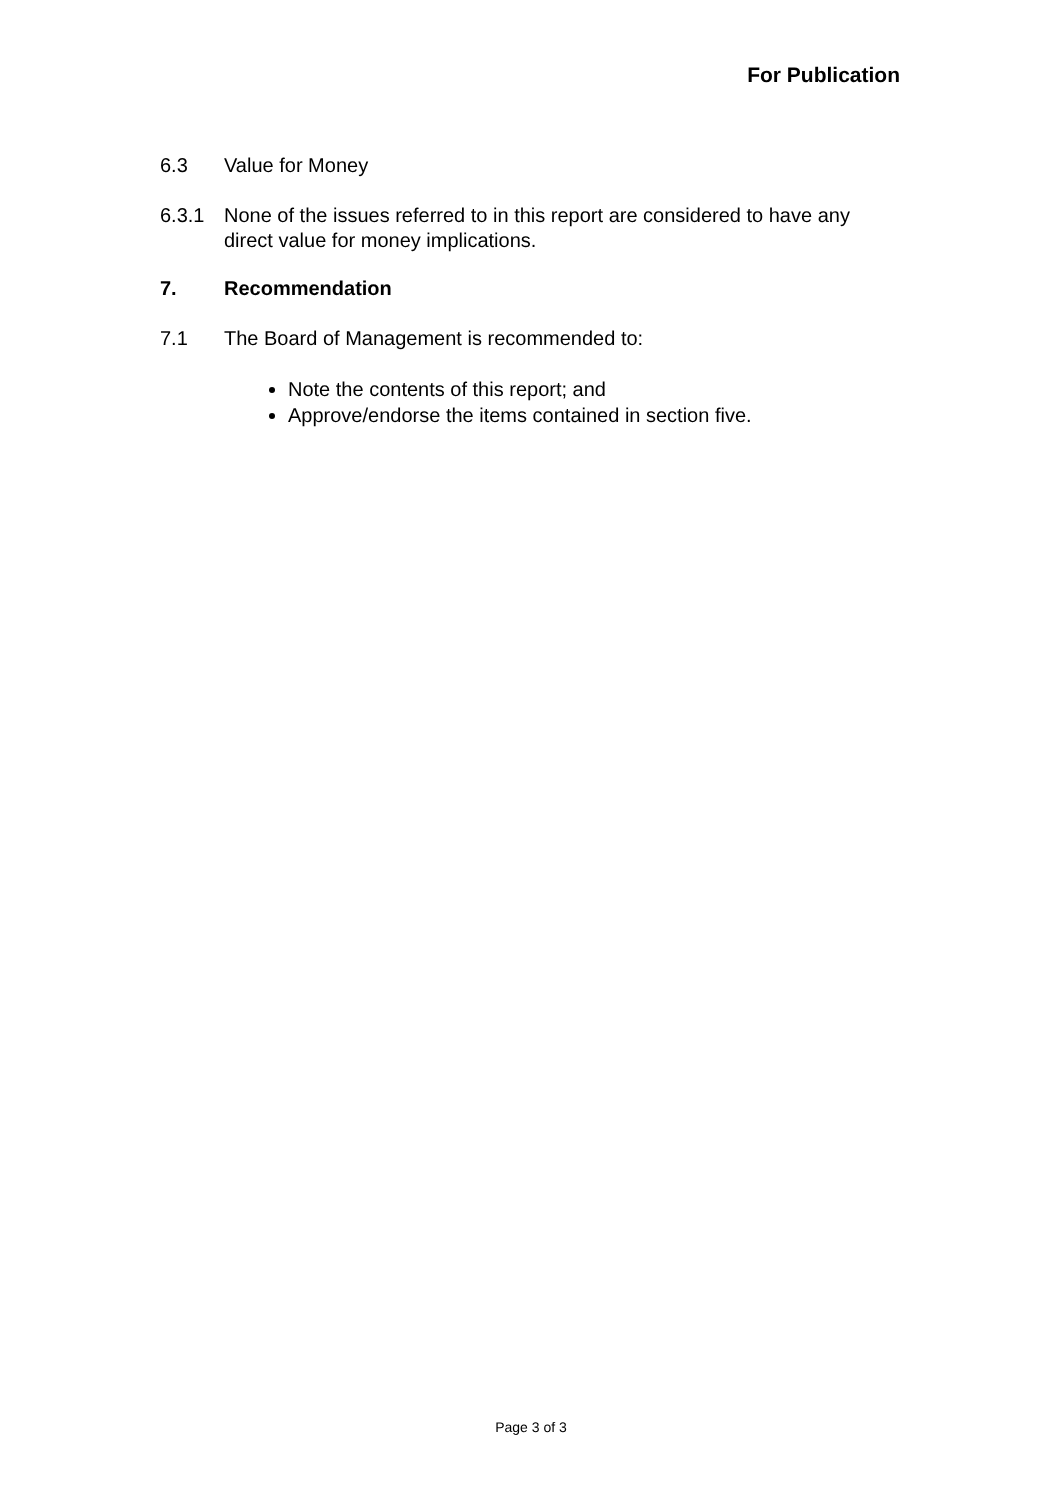For Publication
6.3 Value for Money
6.3.1 None of the issues referred to in this report are considered to have any direct value for money implications.
7. Recommendation
7.1 The Board of Management is recommended to:
Note the contents of this report; and
Approve/endorse the items contained in section five.
Page 3 of 3